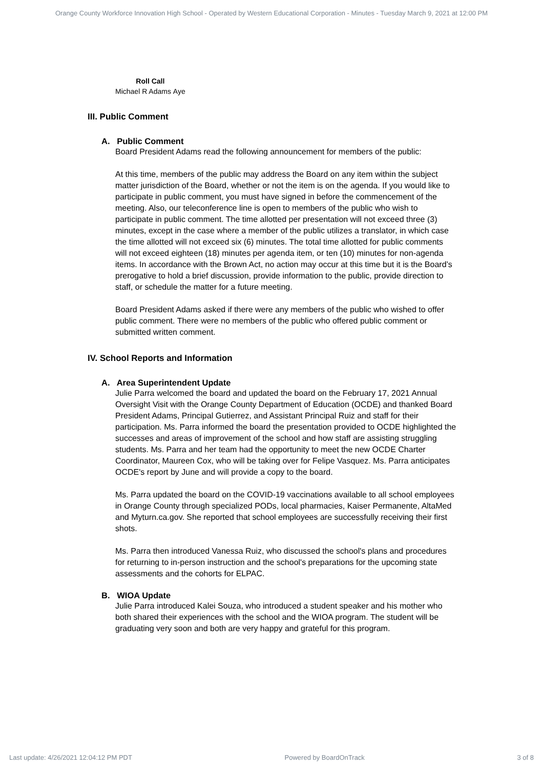Orange County Workforce Innovation High School - Operated by Western Educational Corporation - Minutes - Tuesday March 9, 2021 at 12:00 PM
| Roll Call | |
| --- | --- |
| Michael R Adams | Aye |
III. Public Comment
A. Public Comment
Board President Adams read the following announcement for members of the public:
At this time, members of the public may address the Board on any item within the subject matter jurisdiction of the Board, whether or not the item is on the agenda. If you would like to participate in public comment, you must have signed in before the commencement of the meeting. Also, our teleconference line is open to members of the public who wish to participate in public comment. The time allotted per presentation will not exceed three (3) minutes, except in the case where a member of the public utilizes a translator, in which case the time allotted will not exceed six (6) minutes. The total time allotted for public comments will not exceed eighteen (18) minutes per agenda item, or ten (10) minutes for non-agenda items. In accordance with the Brown Act, no action may occur at this time but it is the Board’s prerogative to hold a brief discussion, provide information to the public, provide direction to staff, or schedule the matter for a future meeting.
Board President Adams asked if there were any members of the public who wished to offer public comment. There were no members of the public who offered public comment or submitted written comment.
IV. School Reports and Information
A. Area Superintendent Update
Julie Parra welcomed the board and updated the board on the February 17, 2021 Annual Oversight Visit with the Orange County Department of Education (OCDE) and thanked Board President Adams, Principal Gutierrez, and Assistant Principal Ruiz and staff for their participation. Ms. Parra informed the board the presentation provided to OCDE highlighted the successes and areas of improvement of the school and how staff are assisting struggling students. Ms. Parra and her team had the opportunity to meet the new OCDE Charter Coordinator, Maureen Cox, who will be taking over for Felipe Vasquez. Ms. Parra anticipates OCDE's report by June and will provide a copy to the board.
Ms. Parra updated the board on the COVID-19 vaccinations available to all school employees in Orange County through specialized PODs, local pharmacies, Kaiser Permanente, AltaMed and Myturn.ca.gov. She reported that school employees are successfully receiving their first shots.
Ms. Parra then introduced Vanessa Ruiz, who discussed the school's plans and procedures for returning to in-person instruction and the school's preparations for the upcoming state assessments and the cohorts for ELPAC.
B. WIOA Update
Julie Parra introduced Kalei Souza, who introduced a student speaker and his mother who both shared their experiences with the school and the WIOA program. The student will be graduating very soon and both are very happy and grateful for this program.
Last update: 4/26/2021 12:04:12 PM PDT Powered by BoardOnTrack 3 of 8